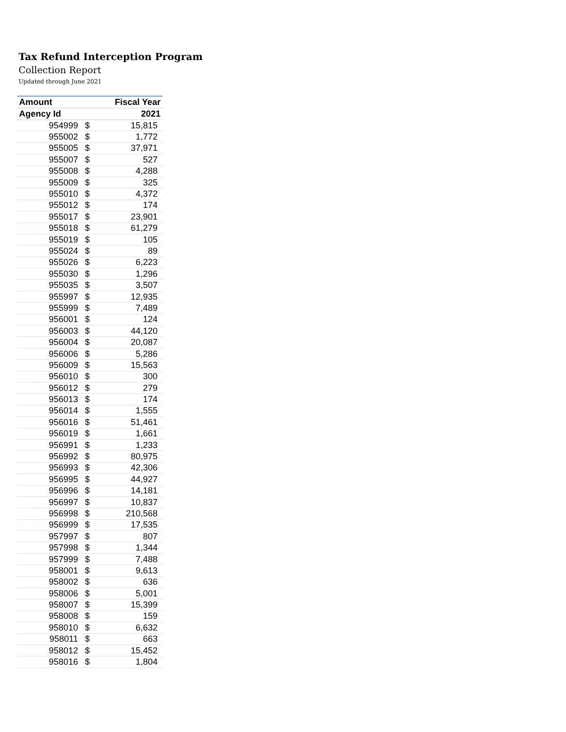Tax Refund Interception Program
Collection Report
Updated through June 2021
| Amount | | Fiscal Year |
| --- | --- | --- |
| Agency Id | | 2021 |
| 954999 | $ | 15,815 |
| 955002 | $ | 1,772 |
| 955005 | $ | 37,971 |
| 955007 | $ | 527 |
| 955008 | $ | 4,288 |
| 955009 | $ | 325 |
| 955010 | $ | 4,372 |
| 955012 | $ | 174 |
| 955017 | $ | 23,901 |
| 955018 | $ | 61,279 |
| 955019 | $ | 105 |
| 955024 | $ | 89 |
| 955026 | $ | 6,223 |
| 955030 | $ | 1,296 |
| 955035 | $ | 3,507 |
| 955997 | $ | 12,935 |
| 955999 | $ | 7,489 |
| 956001 | $ | 124 |
| 956003 | $ | 44,120 |
| 956004 | $ | 20,087 |
| 956006 | $ | 5,286 |
| 956009 | $ | 15,563 |
| 956010 | $ | 300 |
| 956012 | $ | 279 |
| 956013 | $ | 174 |
| 956014 | $ | 1,555 |
| 956016 | $ | 51,461 |
| 956019 | $ | 1,661 |
| 956991 | $ | 1,233 |
| 956992 | $ | 80,975 |
| 956993 | $ | 42,306 |
| 956995 | $ | 44,927 |
| 956996 | $ | 14,181 |
| 956997 | $ | 10,837 |
| 956998 | $ | 210,568 |
| 956999 | $ | 17,535 |
| 957997 | $ | 807 |
| 957998 | $ | 1,344 |
| 957999 | $ | 7,488 |
| 958001 | $ | 9,613 |
| 958002 | $ | 636 |
| 958006 | $ | 5,001 |
| 958007 | $ | 15,399 |
| 958008 | $ | 159 |
| 958010 | $ | 6,632 |
| 958011 | $ | 663 |
| 958012 | $ | 15,452 |
| 958016 | $ | 1,804 |